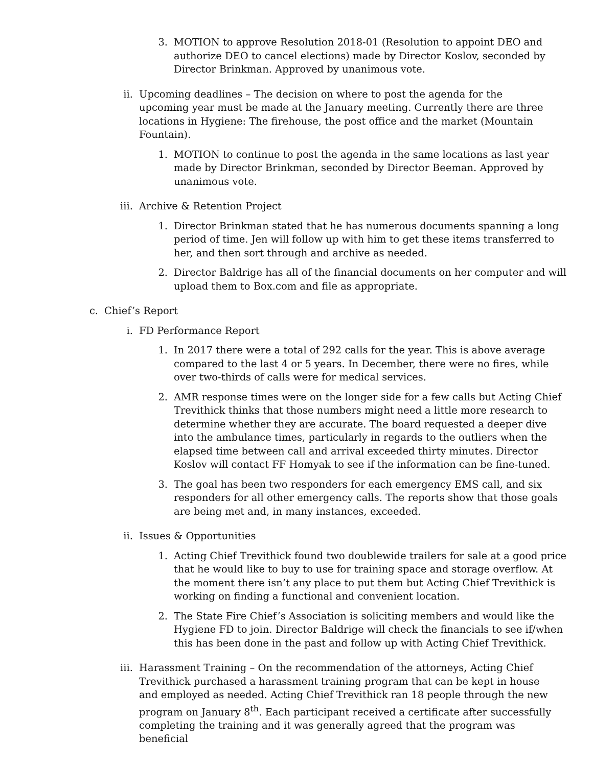3. MOTION to approve Resolution 2018-01 (Resolution to appoint DEO and authorize DEO to cancel elections) made by Director Koslov, seconded by Director Brinkman. Approved by unanimous vote.
ii. Upcoming deadlines – The decision on where to post the agenda for the upcoming year must be made at the January meeting. Currently there are three locations in Hygiene: The firehouse, the post office and the market (Mountain Fountain).
1. MOTION to continue to post the agenda in the same locations as last year made by Director Brinkman, seconded by Director Beeman. Approved by unanimous vote.
iii. Archive & Retention Project
1. Director Brinkman stated that he has numerous documents spanning a long period of time. Jen will follow up with him to get these items transferred to her, and then sort through and archive as needed.
2. Director Baldrige has all of the financial documents on her computer and will upload them to Box.com and file as appropriate.
c. Chief’s Report
i. FD Performance Report
1. In 2017 there were a total of 292 calls for the year. This is above average compared to the last 4 or 5 years. In December, there were no fires, while over two-thirds of calls were for medical services.
2. AMR response times were on the longer side for a few calls but Acting Chief Trevithick thinks that those numbers might need a little more research to determine whether they are accurate. The board requested a deeper dive into the ambulance times, particularly in regards to the outliers when the elapsed time between call and arrival exceeded thirty minutes. Director Koslov will contact FF Homyak to see if the information can be fine-tuned.
3. The goal has been two responders for each emergency EMS call, and six responders for all other emergency calls. The reports show that those goals are being met and, in many instances, exceeded.
ii. Issues & Opportunities
1. Acting Chief Trevithick found two doublewide trailers for sale at a good price that he would like to buy to use for training space and storage overflow. At the moment there isn’t any place to put them but Acting Chief Trevithick is working on finding a functional and convenient location.
2. The State Fire Chief’s Association is soliciting members and would like the Hygiene FD to join. Director Baldrige will check the financials to see if/when this has been done in the past and follow up with Acting Chief Trevithick.
iii. Harassment Training – On the recommendation of the attorneys, Acting Chief Trevithick purchased a harassment training program that can be kept in house and employed as needed. Acting Chief Trevithick ran 18 people through the new program on January 8<sup>th</sup>. Each participant received a certificate after successfully completing the training and it was generally agreed that the program was beneficial